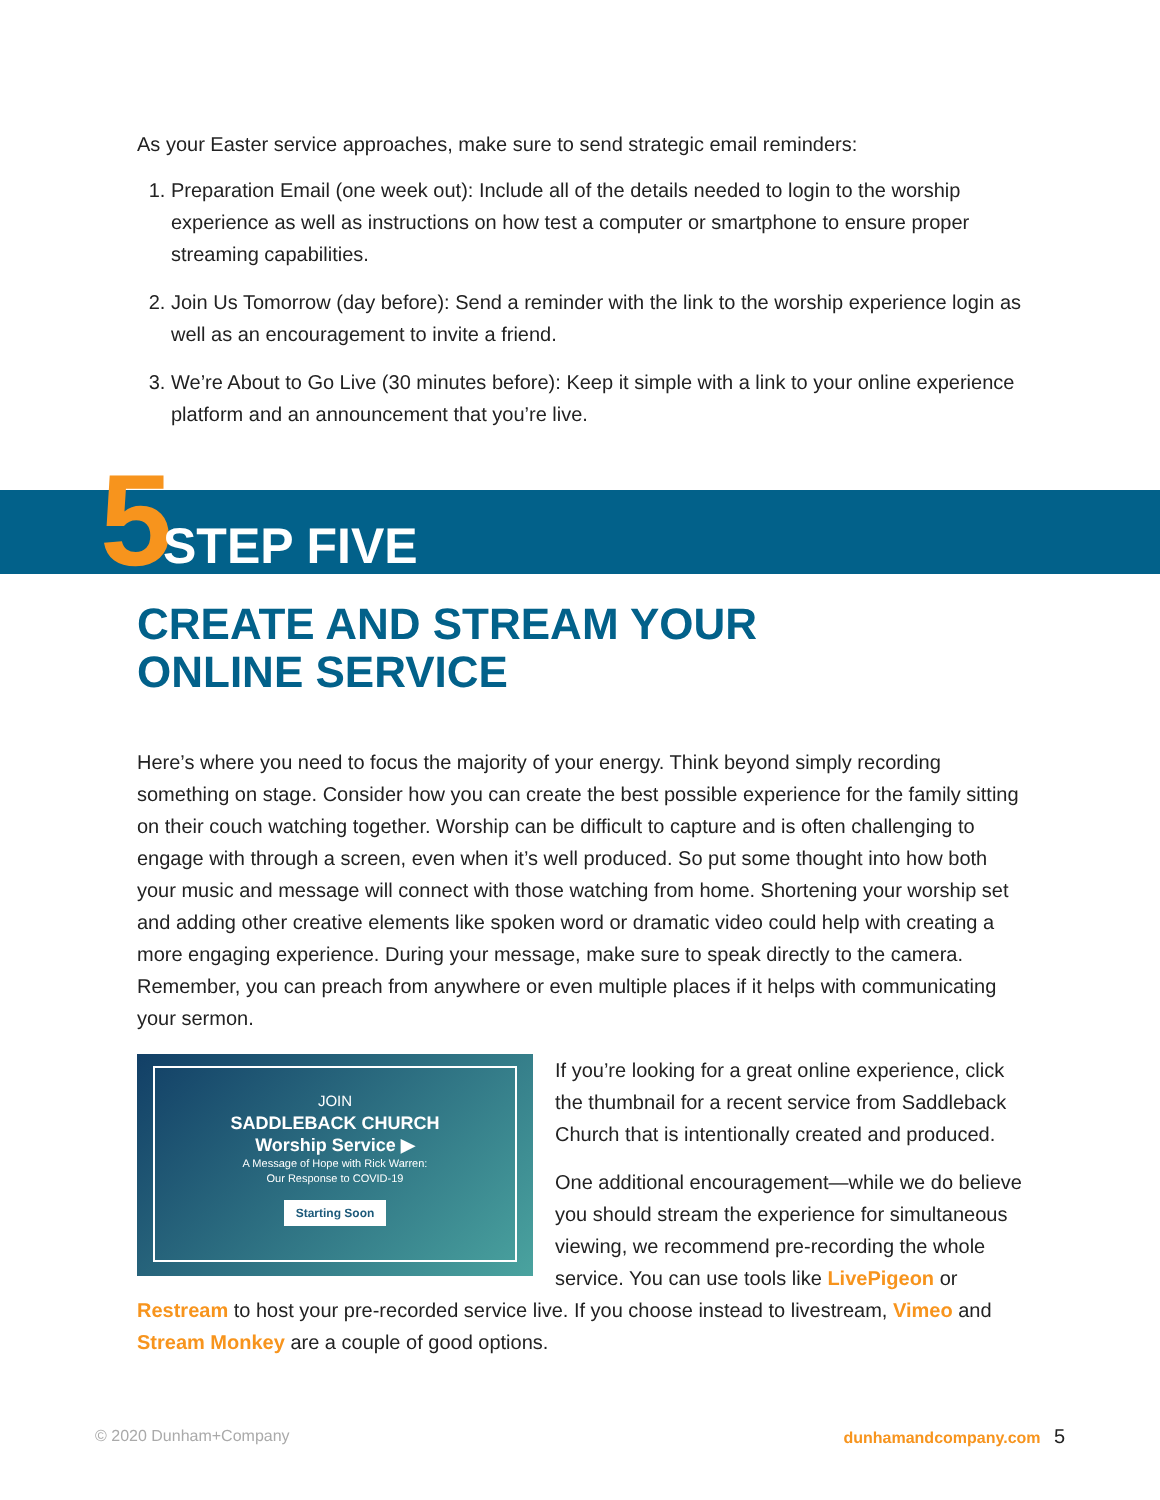As your Easter service approaches, make sure to send strategic email reminders:
1. Preparation Email (one week out): Include all of the details needed to login to the worship experience as well as instructions on how test a computer or smartphone to ensure proper streaming capabilities.
2. Join Us Tomorrow (day before): Send a reminder with the link to the worship experience login as well as an encouragement to invite a friend.
3. We’re About to Go Live (30 minutes before): Keep it simple with a link to your online experience platform and an announcement that you’re live.
5 STEP FIVE
CREATE AND STREAM YOUR
ONLINE SERVICE
Here’s where you need to focus the majority of your energy. Think beyond simply recording something on stage. Consider how you can create the best possible experience for the family sitting on their couch watching together. Worship can be difficult to capture and is often challenging to engage with through a screen, even when it’s well produced. So put some thought into how both your music and message will connect with those watching from home. Shortening your worship set and adding other creative elements like spoken word or dramatic video could help with creating a more engaging experience. During your message, make sure to speak directly to the camera. Remember, you can preach from anywhere or even multiple places if it helps with communicating your sermon.
JOIN
SADDLEBACK CHURCH
Worship Service ▶
A Message of Hope with Rick Warren:
Our Response to COVID-19
Starting Soon
If you’re looking for a great online experience, click the thumbnail for a recent service from Saddleback Church that is intentionally created and produced.
One additional encouragement—while we do believe you should stream the experience for simultaneous viewing, we recommend pre-recording the whole service. You can use tools like LivePigeon or Restream to host your pre-recorded service live. If you choose instead to livestream, Vimeo and Stream Monkey are a couple of good options.
© 2020 Dunham+Company dunhamandcompany.com 5